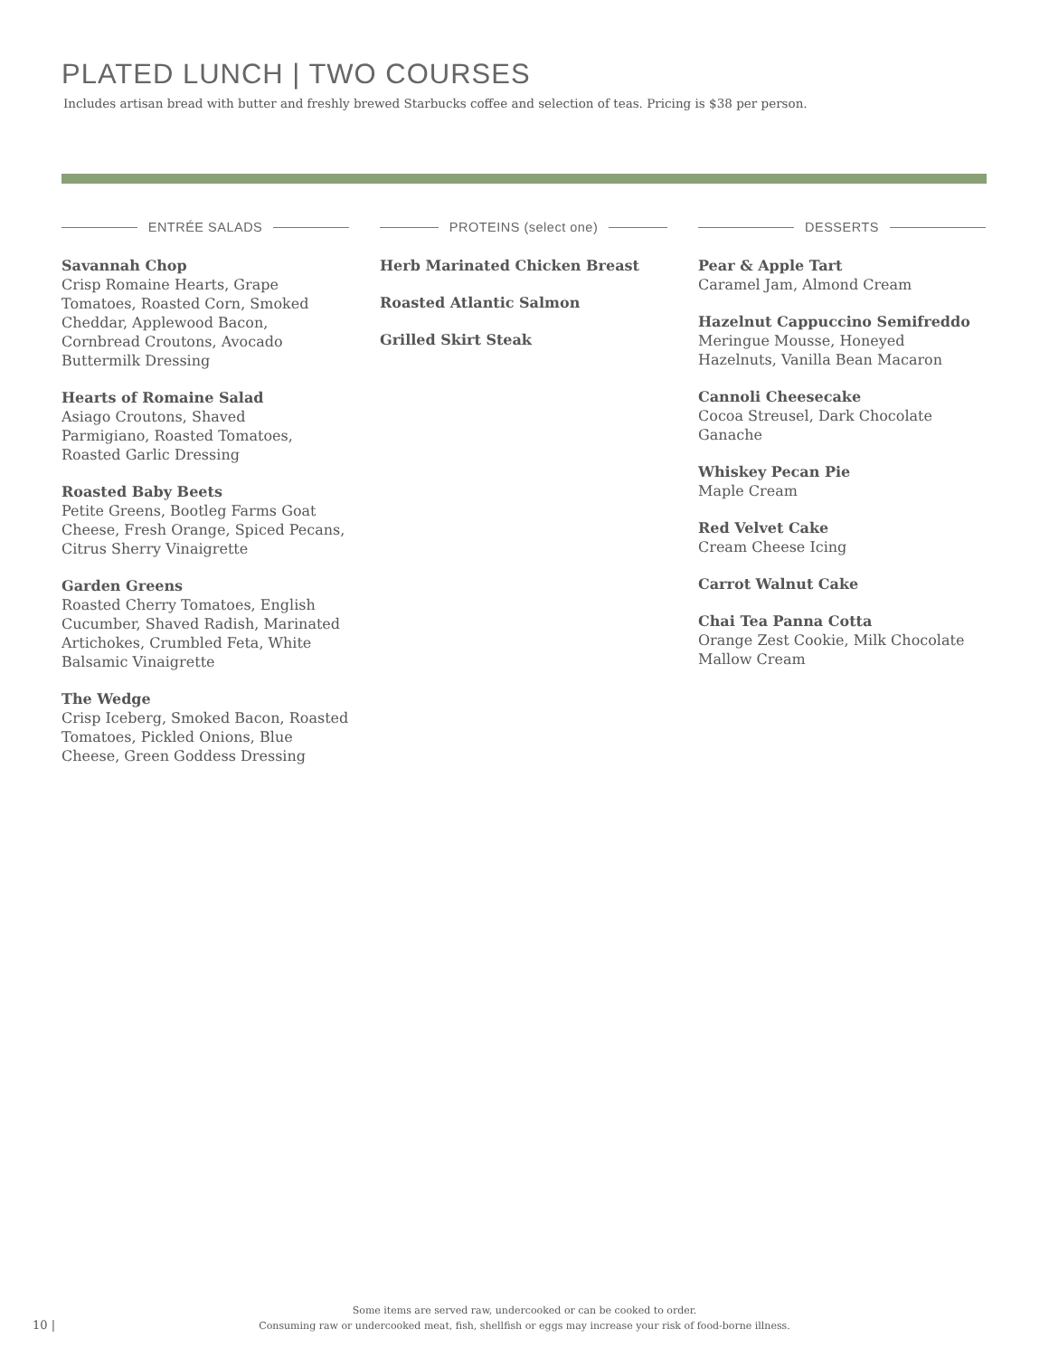PLATED LUNCH | TWO COURSES
Includes artisan bread with butter and freshly brewed Starbucks coffee and selection of teas. Pricing is $38 per person.
ENTRÉE SALADS
Savannah Chop
Crisp Romaine Hearts, Grape Tomatoes, Roasted Corn, Smoked Cheddar, Applewood Bacon, Cornbread Croutons, Avocado Buttermilk Dressing
Hearts of Romaine Salad
Asiago Croutons, Shaved
Parmigiano, Roasted Tomatoes,
Roasted Garlic Dressing
Roasted Baby Beets
Petite Greens, Bootleg Farms Goat Cheese, Fresh Orange, Spiced Pecans, Citrus Sherry Vinaigrette
Garden Greens
Roasted Cherry Tomatoes, English Cucumber, Shaved Radish, Marinated Artichokes, Crumbled Feta, White Balsamic Vinaigrette
The Wedge
Crisp Iceberg, Smoked Bacon, Roasted Tomatoes, Pickled Onions, Blue Cheese, Green Goddess Dressing
PROTEINS (select one)
Herb Marinated Chicken Breast
Roasted Atlantic Salmon
Grilled Skirt Steak
DESSERTS
Pear & Apple Tart
Caramel Jam, Almond Cream
Hazelnut Cappuccino Semifreddo
Meringue Mousse, Honeyed Hazelnuts, Vanilla Bean Macaron
Cannoli Cheesecake
Cocoa Streusel, Dark Chocolate Ganache
Whiskey Pecan Pie
Maple Cream
Red Velvet Cake
Cream Cheese Icing
Carrot Walnut Cake
Chai Tea Panna Cotta
Orange Zest Cookie, Milk Chocolate Mallow Cream
10 |
Some items are served raw, undercooked or can be cooked to order.
Consuming raw or undercooked meat, fish, shellfish or eggs may increase your risk of food-borne illness.